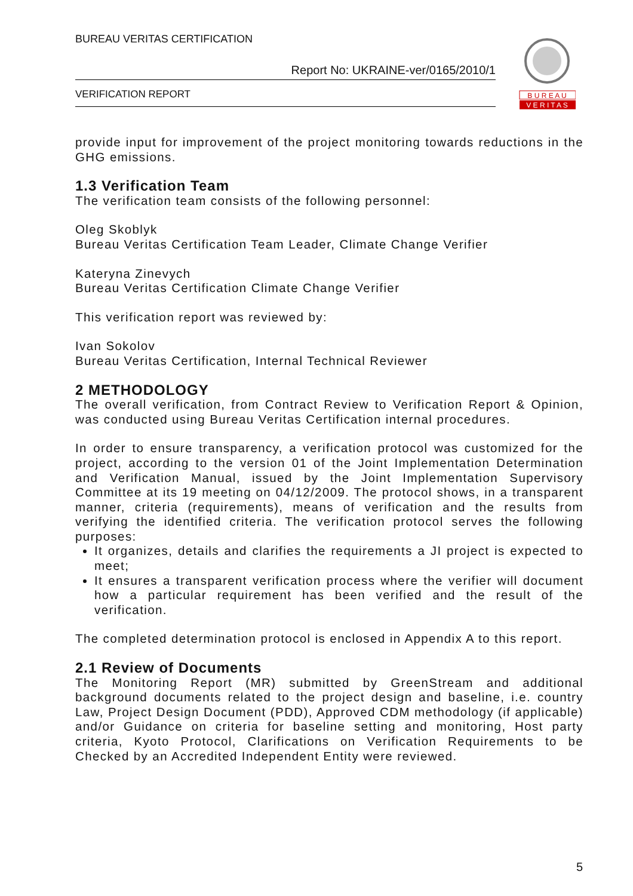BUREAU VERITAS CERTIFICATION
Report No: UKRAINE-ver/0165/2010/1
VERIFICATION REPORT
B U R E A U
V E R I T A S
provide input for improvement of the project monitoring towards reductions in the GHG emissions.
1.3 Verification Team
The verification team consists of the following personnel:
Oleg Skoblyk
Bureau Veritas Certification Team Leader, Climate Change Verifier
Kateryna Zinevych
Bureau Veritas Certification Climate Change Verifier
This verification report was reviewed by:
Ivan Sokolov
Bureau Veritas Certification, Internal Technical Reviewer
2 METHODOLOGY
The overall verification, from Contract Review to Verification Report & Opinion, was conducted using Bureau Veritas Certification internal procedures.
In order to ensure transparency, a verification protocol was customized for the project, according to the version 01 of the Joint Implementation Determination and Verification Manual, issued by the Joint Implementation Supervisory Committee at its 19 meeting on 04/12/2009. The protocol shows, in a transparent manner, criteria (requirements), means of verification and the results from verifying the identified criteria. The verification protocol serves the following purposes:
It organizes, details and clarifies the requirements a JI project is expected to meet;
It ensures a transparent verification process where the verifier will document how a particular requirement has been verified and the result of the verification.
The completed determination protocol is enclosed in Appendix A to this report.
2.1 Review of Documents
The Monitoring Report (MR) submitted by GreenStream and additional background documents related to the project design and baseline, i.e. country Law, Project Design Document (PDD), Approved CDM methodology (if applicable) and/or Guidance on criteria for baseline setting and monitoring, Host party criteria, Kyoto Protocol, Clarifications on Verification Requirements to be Checked by an Accredited Independent Entity were reviewed.
5